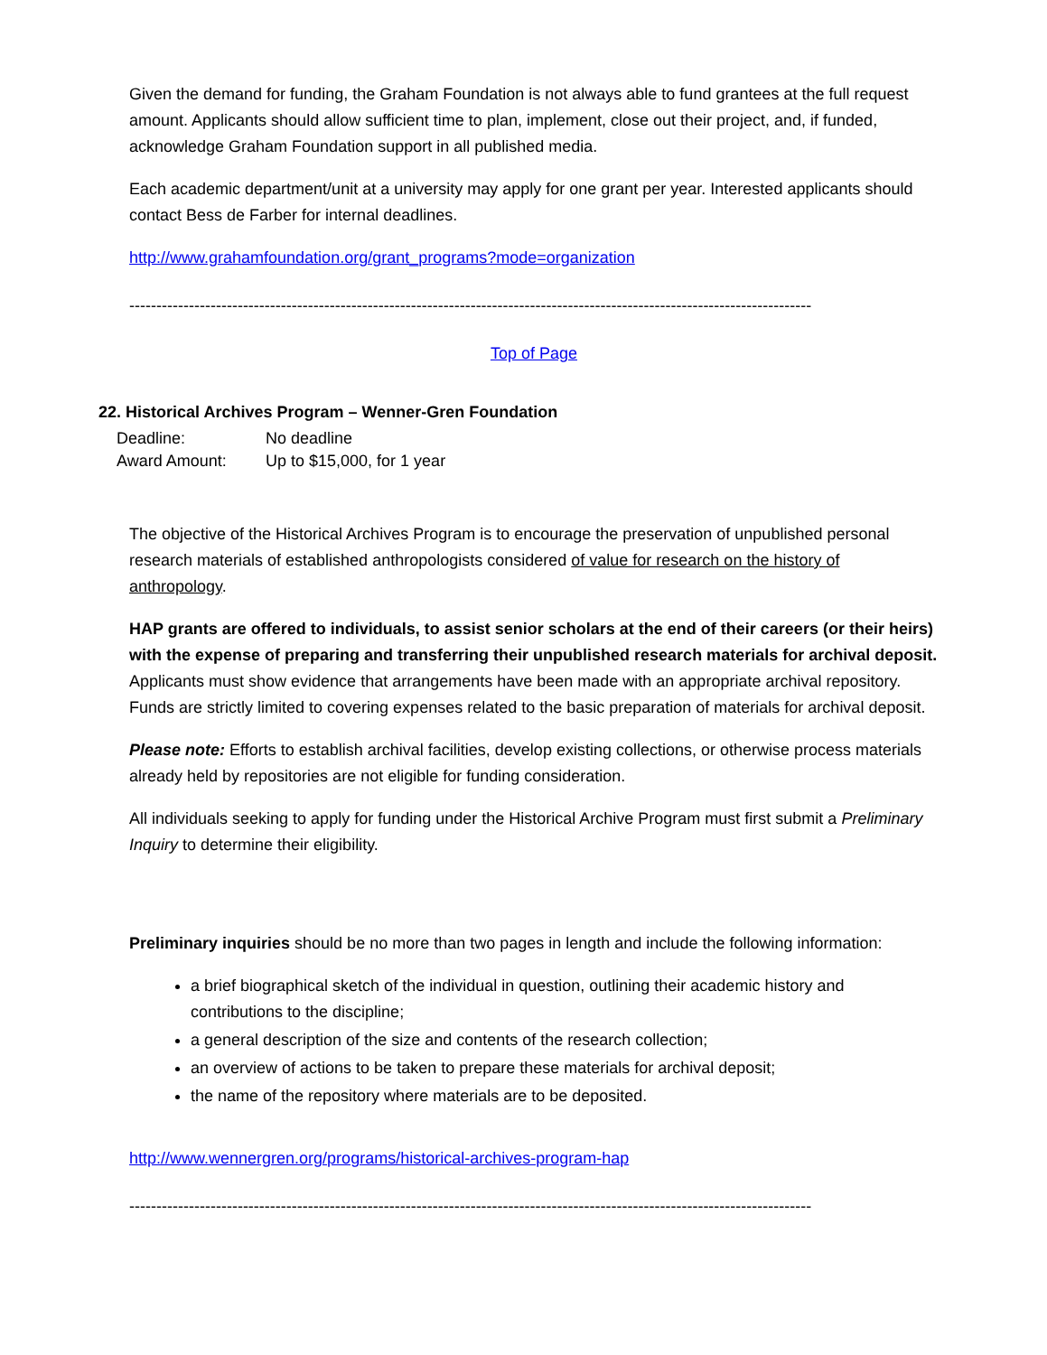Given the demand for funding, the Graham Foundation is not always able to fund grantees at the full request amount. Applicants should allow sufficient time to plan, implement, close out their project, and, if funded, acknowledge Graham Foundation support in all published media.
Each academic department/unit at a university may apply for one grant per year. Interested applicants should contact Bess de Farber for internal deadlines.
http://www.grahamfoundation.org/grant_programs?mode=organization
------------------------------------------------------------------------------------------------------------------------------
Top of Page
22. Historical Archives Program – Wenner-Gren Foundation
| Deadline: | No deadline |
| Award Amount: | Up to $15,000, for 1 year |
The objective of the Historical Archives Program is to encourage the preservation of unpublished personal research materials of established anthropologists considered of value for research on the history of anthropology.
HAP grants are offered to individuals, to assist senior scholars at the end of their careers (or their heirs) with the expense of preparing and transferring their unpublished research materials for archival deposit. Applicants must show evidence that arrangements have been made with an appropriate archival repository. Funds are strictly limited to covering expenses related to the basic preparation of materials for archival deposit.
Please note: Efforts to establish archival facilities, develop existing collections, or otherwise process materials already held by repositories are not eligible for funding consideration.
All individuals seeking to apply for funding under the Historical Archive Program must first submit a Preliminary Inquiry to determine their eligibility.
Preliminary inquiries should be no more than two pages in length and include the following information:
a brief biographical sketch of the individual in question, outlining their academic history and contributions to the discipline;
a general description of the size and contents of the research collection;
an overview of actions to be taken to prepare these materials for archival deposit;
the name of the repository where materials are to be deposited.
http://www.wennergren.org/programs/historical-archives-program-hap
------------------------------------------------------------------------------------------------------------------------------